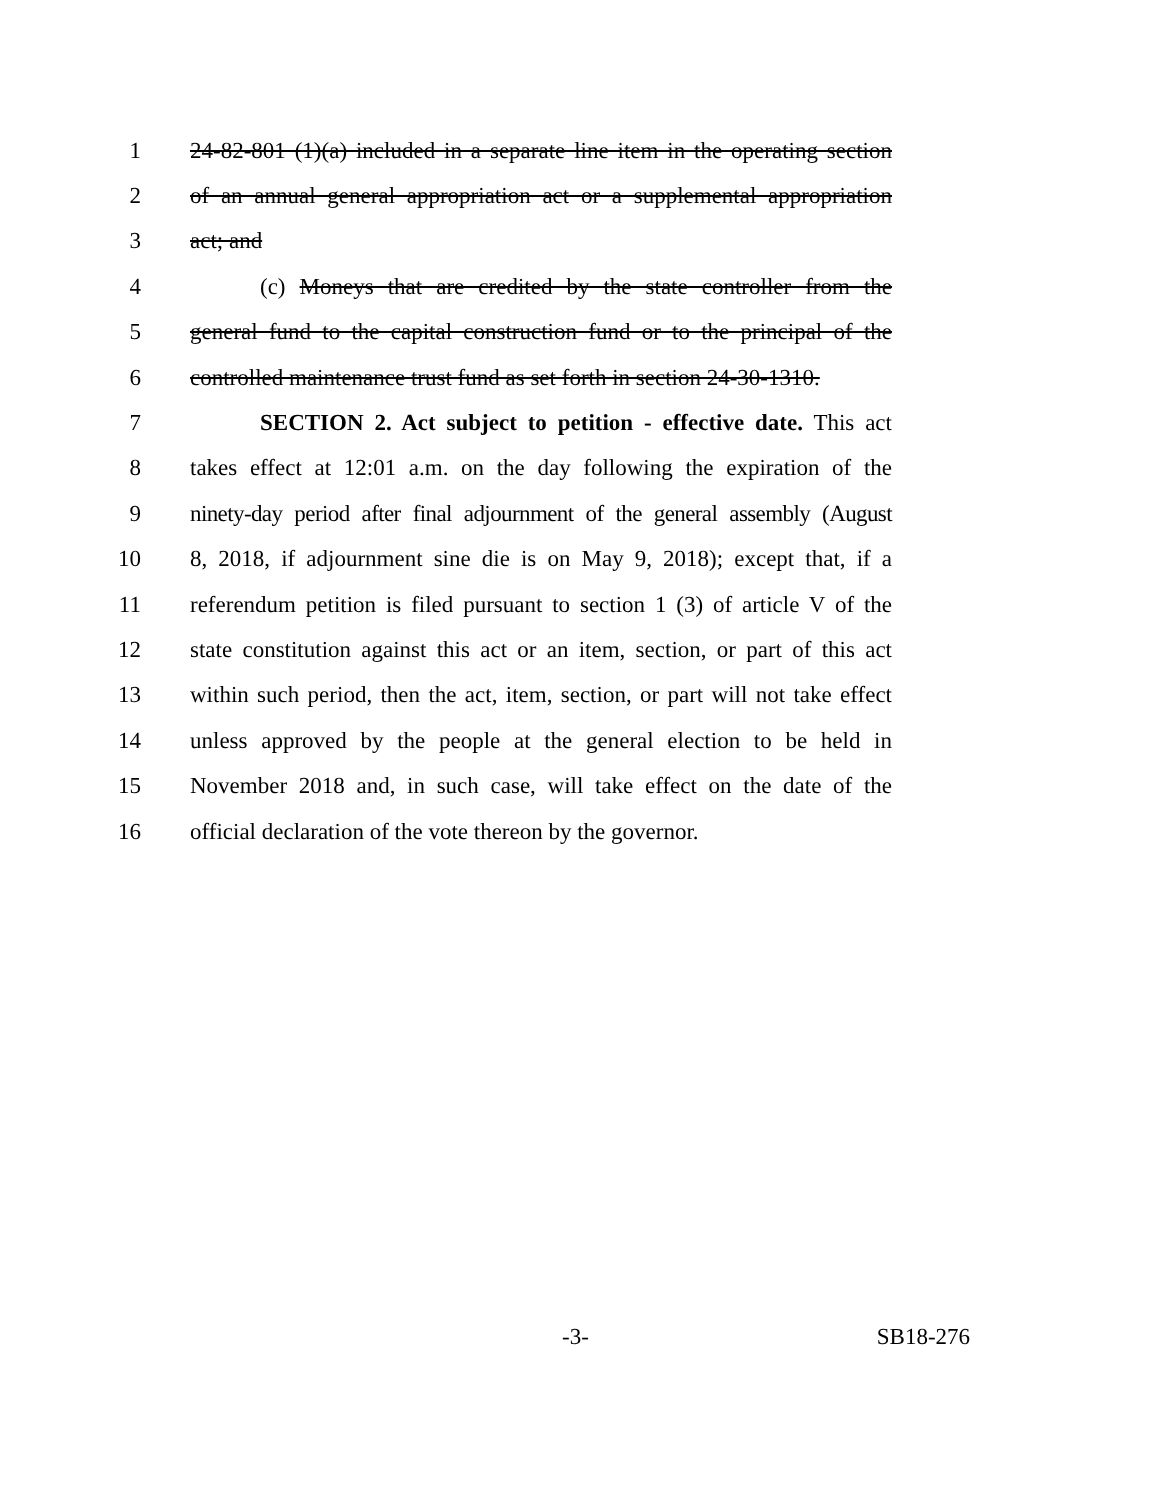1 24-82-801 (1)(a) included in a separate line item in the operating section
2 of an annual general appropriation act or a supplemental appropriation
3 act; and
4 (c) Moneys that are credited by the state controller from the
5 general fund to the capital construction fund or to the principal of the
6 controlled maintenance trust fund as set forth in section 24-30-1310.
7 SECTION 2. Act subject to petition - effective date. This act
8 takes effect at 12:01 a.m. on the day following the expiration of the
9 ninety-day period after final adjournment of the general assembly (August
10 8, 2018, if adjournment sine die is on May 9, 2018); except that, if a
11 referendum petition is filed pursuant to section 1 (3) of article V of the
12 state constitution against this act or an item, section, or part of this act
13 within such period, then the act, item, section, or part will not take effect
14 unless approved by the people at the general election to be held in
15 November 2018 and, in such case, will take effect on the date of the
16 official declaration of the vote thereon by the governor.
-3- SB18-276